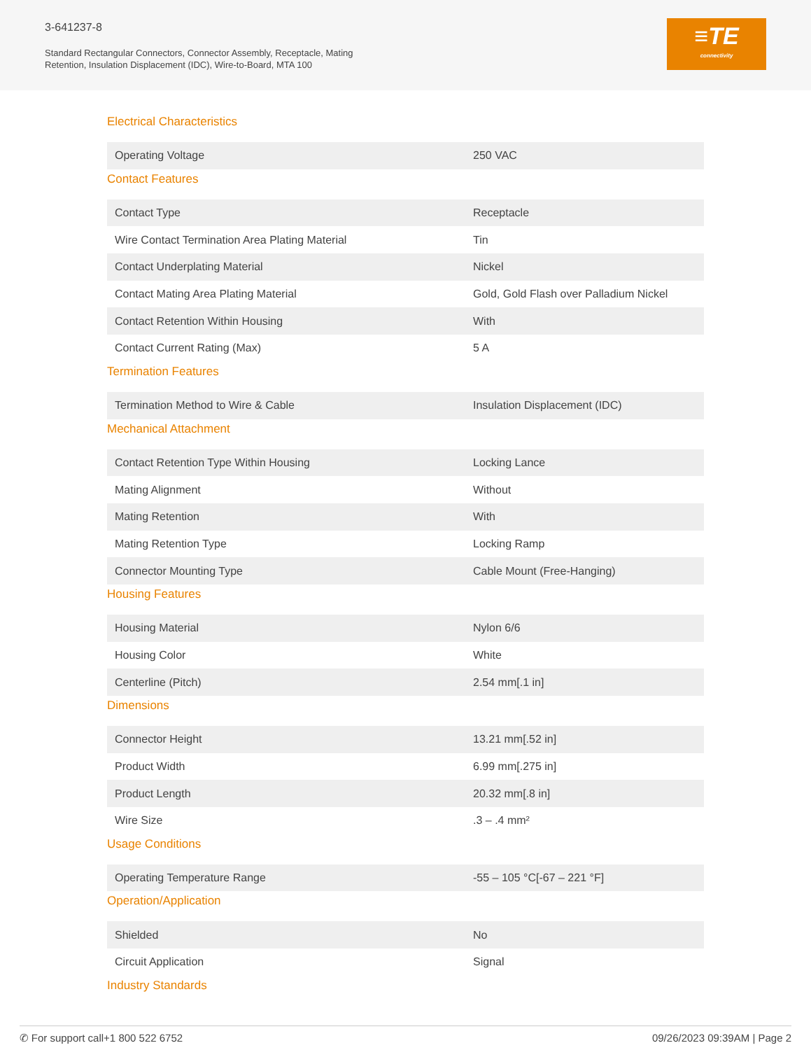3-641237-8
Standard Rectangular Connectors, Connector Assembly, Receptacle, Mating Retention, Insulation Displacement (IDC), Wire-to-Board, MTA 100
≡TE
connectivity
Electrical Characteristics
| Operating Voltage | 250 VAC |
Contact Features
| Contact Type | Receptacle |
| Wire Contact Termination Area Plating Material | Tin |
| Contact Underplating Material | Nickel |
| Contact Mating Area Plating Material | Gold, Gold Flash over Palladium Nickel |
| Contact Retention Within Housing | With |
| Contact Current Rating (Max) | 5 A |
Termination Features
| Termination Method to Wire & Cable | Insulation Displacement (IDC) |
Mechanical Attachment
| Contact Retention Type Within Housing | Locking Lance |
| Mating Alignment | Without |
| Mating Retention | With |
| Mating Retention Type | Locking Ramp |
| Connector Mounting Type | Cable Mount (Free-Hanging) |
Housing Features
| Housing Material | Nylon 6/6 |
| Housing Color | White |
| Centerline (Pitch) | 2.54 mm[.1 in] |
Dimensions
| Connector Height | 13.21 mm[.52 in] |
| Product Width | 6.99 mm[.275 in] |
| Product Length | 20.32 mm[.8 in] |
| Wire Size | .3 – .4 mm² |
Usage Conditions
| Operating Temperature Range | -55 – 105 °C[-67 – 221 °F] |
Operation/Application
| Shielded | No |
| Circuit Application | Signal |
Industry Standards
✆ For support call+1 800 522 6752 09/26/2023 09:39AM | Page 2